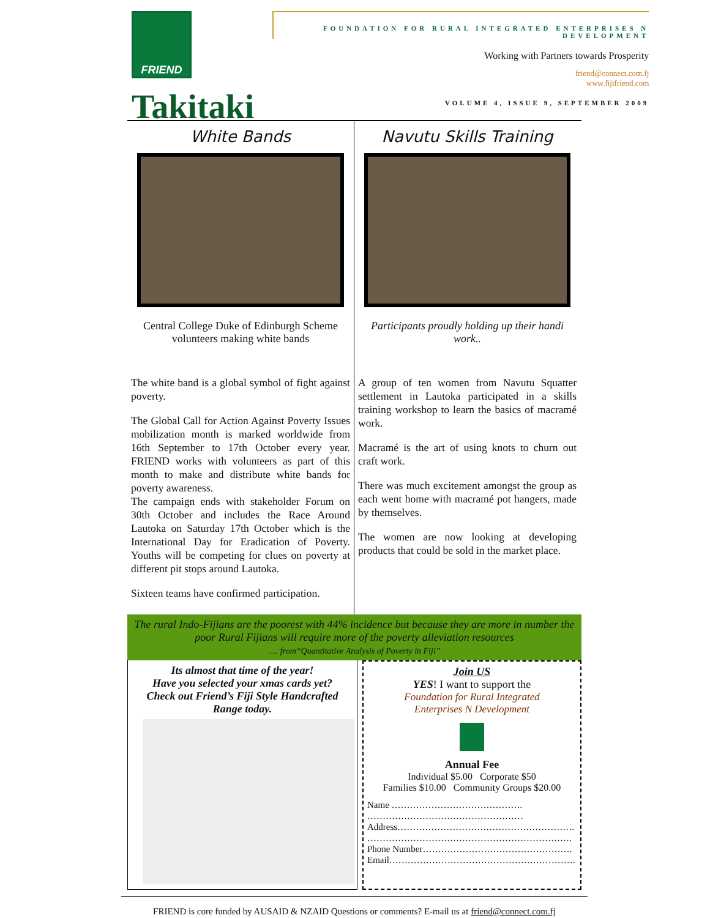FRIEND
Takitaki
FOUNDATION FOR RURAL INTEGRATED ENTERPRISES N DEVELOPMENT
Working with Partners towards Prosperity
friend@connect.com.fj
www.fijifriend.com
VOLUME 4, ISSUE 9, SEPTEMBER 2009
White Bands
Central College Duke of Edinburgh Scheme volunteers making white bands
The white band is a global symbol of fight against poverty.
The Global Call for Action Against Poverty Issues mobilization month is marked worldwide from 16th September to 17th October every year. FRIEND works with volunteers as part of this month to make and distribute white bands for poverty awareness.
The campaign ends with stakeholder Forum on 30th October and includes the Race Around Lautoka on Saturday 17th October which is the International Day for Eradication of Poverty. Youths will be competing for clues on poverty at different pit stops around Lautoka.
Sixteen teams have confirmed participation.
Navutu Skills Training
Participants proudly holding up their handi work..
A group of ten women from Navutu Squatter settlement in Lautoka participated in a skills training workshop to learn the basics of macramé work.
Macramé is the art of using knots to churn out craft work.
There was much excitement amongst the group as each went home with macramé pot hangers, made by themselves.
The women are now looking at developing products that could be sold in the market place.
The rural Indo-Fijians are the poorest with 44% incidence but because they are more in number the poor Rural Fijians will require more of the poverty alleviation resources
…. from“Quantitative Analysis of Poverty in Fiji”
Its almost that time of the year!
Have you selected your xmas cards yet?
Check out Friend’s Fiji Style Handcrafted Range today.
Join US
YES! I want to support the
Foundation for Rural Integrated
Enterprises N Development
Annual Fee
Individual $5.00 Corporate $50
Families $10.00 Community Groups $20.00
Name …………………………………….
……………………………………………
Address………………………………………………….
………………………………………………………….
Phone Number………………………………………….
Email…………………………………………………….
FRIEND is core funded by AUSAID & NZAID Questions or comments? E-mail us at friend@connect.com.fj